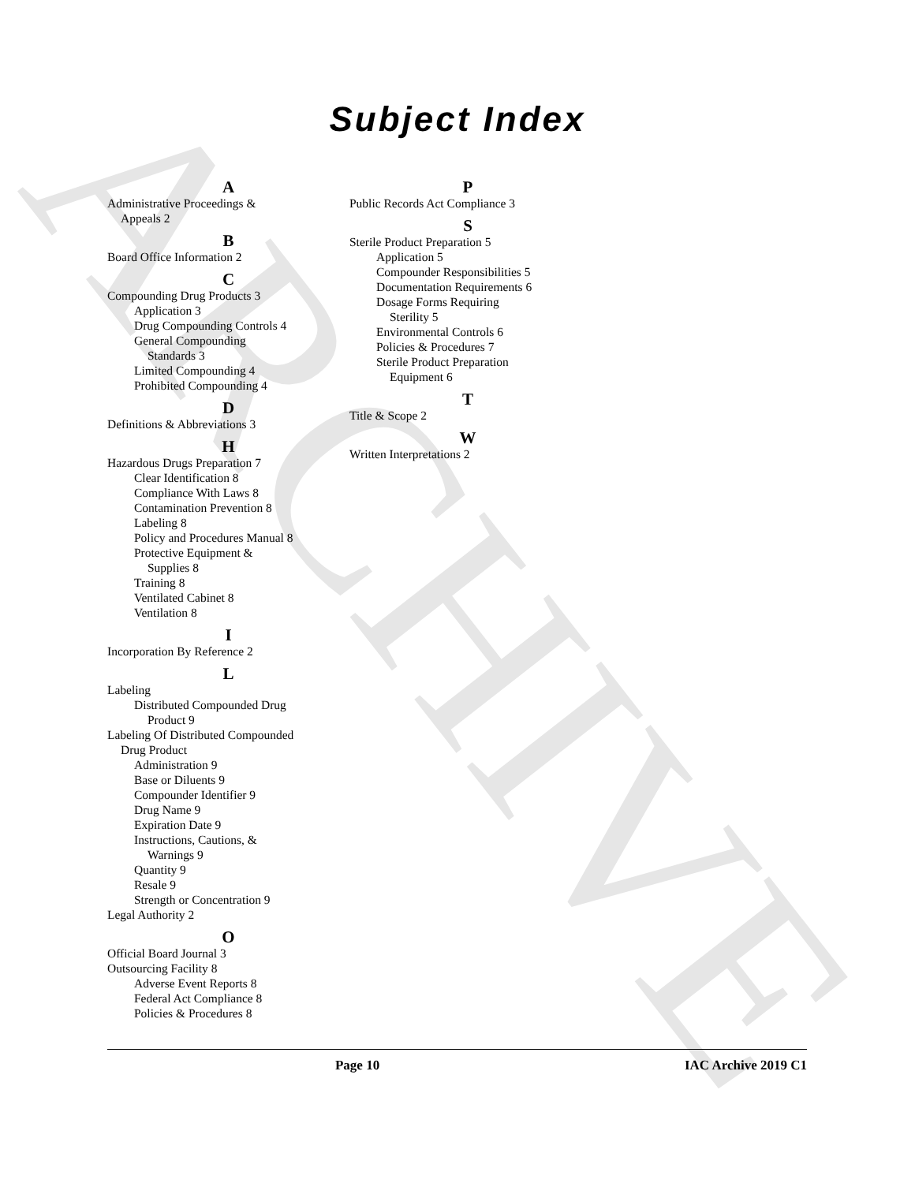ARCHIVE
Subject Index
A
Administrative Proceedings &
Appeals 2
B
Board Office Information 2
C
Compounding Drug Products 3
Application 3
Drug Compounding Controls 4
General Compounding
Standards 3
Limited Compounding 4
Prohibited Compounding 4
D
Definitions & Abbreviations 3
H
Hazardous Drugs Preparation 7
Clear Identification 8
Compliance With Laws 8
Contamination Prevention 8
Labeling 8
Policy and Procedures Manual 8
Protective Equipment &
Supplies 8
Training 8
Ventilated Cabinet 8
Ventilation 8
I
Incorporation By Reference 2
L
Labeling
Distributed Compounded Drug
Product 9
Labeling Of Distributed Compounded
Drug Product
Administration 9
Base or Diluents 9
Compounder Identifier 9
Drug Name 9
Expiration Date 9
Instructions, Cautions, &
Warnings 9
Quantity 9
Resale 9
Strength or Concentration 9
Legal Authority 2
O
Official Board Journal 3
Outsourcing Facility 8
Adverse Event Reports 8
Federal Act Compliance 8
Policies & Procedures 8
P
Public Records Act Compliance 3
S
Sterile Product Preparation 5
Application 5
Compounder Responsibilities 5
Documentation Requirements 6
Dosage Forms Requiring
Sterility 5
Environmental Controls 6
Policies & Procedures 7
Sterile Product Preparation
Equipment 6
T
Title & Scope 2
W
Written Interpretations 2
Page 10 IAC Archive 2019 C1